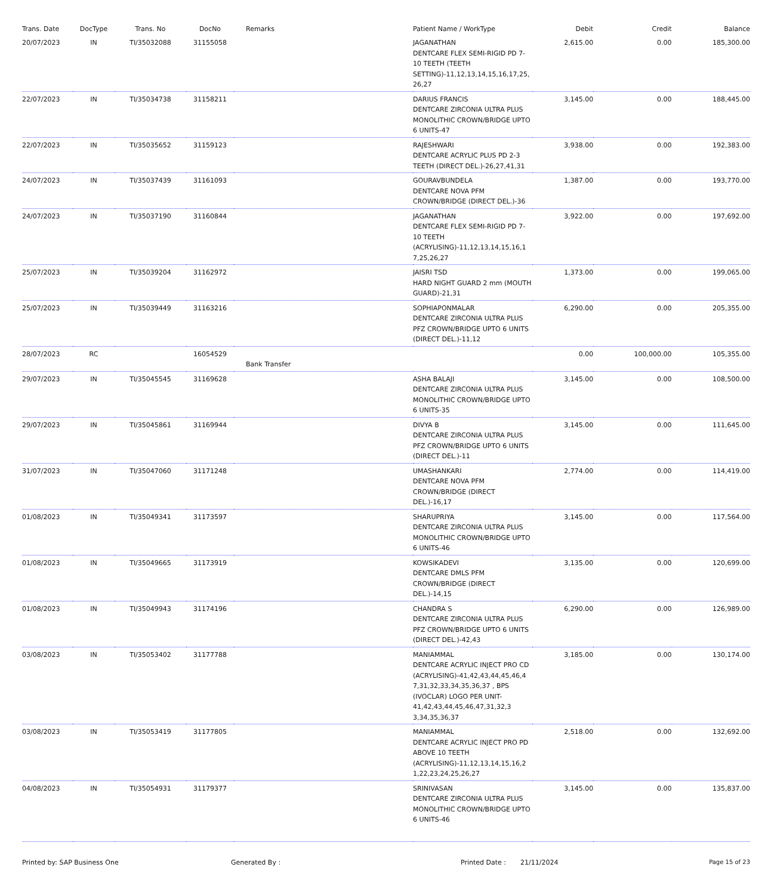| Trans. Date | DocType | Trans. No | DocNo | Remarks | Patient Name / WorkType | Debit | Credit | Balance |
| --- | --- | --- | --- | --- | --- | --- | --- | --- |
| 20/07/2023 | IN | TI/35032088 | 31155058 | | JAGANATHAN DENTCARE FLEX SEMI-RIGID PD 7-10 TEETH (TEETH SETTING)-11,12,13,14,15,16,17,25, 26,27 | 2,615.00 | 0.00 | 185,300.00 |
| 22/07/2023 | IN | TI/35034738 | 31158211 | | DARIUS FRANCIS DENTCARE ZIRCONIA ULTRA PLUS MONOLITHIC CROWN/BRIDGE UPTO 6 UNITS-47 | 3,145.00 | 0.00 | 188,445.00 |
| 22/07/2023 | IN | TI/35035652 | 31159123 | | RAJESHWARI DENTCARE ACRYLIC PLUS PD 2-3 TEETH (DIRECT DEL.)-26,27,41,31 | 3,938.00 | 0.00 | 192,383.00 |
| 24/07/2023 | IN | TI/35037439 | 31161093 | | GOURAVBUNDELA DENTCARE NOVA PFM CROWN/BRIDGE (DIRECT DEL.)-36 | 1,387.00 | 0.00 | 193,770.00 |
| 24/07/2023 | IN | TI/35037190 | 31160844 | | JAGANATHAN DENTCARE FLEX SEMI-RIGID PD 7-10 TEETH (ACRYLISING)-11,12,13,14,15,16,1 7,25,26,27 | 3,922.00 | 0.00 | 197,692.00 |
| 25/07/2023 | IN | TI/35039204 | 31162972 | | JAISRI TSD HARD NIGHT GUARD 2 mm (MOUTH GUARD)-21,31 | 1,373.00 | 0.00 | 199,065.00 |
| 25/07/2023 | IN | TI/35039449 | 31163216 | | SOPHIAPONMALAR DENTCARE ZIRCONIA ULTRA PLUS PFZ CROWN/BRIDGE UPTO 6 UNITS (DIRECT DEL.)-11,12 | 6,290.00 | 0.00 | 205,355.00 |
| 28/07/2023 | RC | | 16054529 | Bank Transfer | | 0.00 | 100,000.00 | 105,355.00 |
| 29/07/2023 | IN | TI/35045545 | 31169628 | | ASHA BALAJI DENTCARE ZIRCONIA ULTRA PLUS MONOLITHIC CROWN/BRIDGE UPTO 6 UNITS-35 | 3,145.00 | 0.00 | 108,500.00 |
| 29/07/2023 | IN | TI/35045861 | 31169944 | | DIVYA B DENTCARE ZIRCONIA ULTRA PLUS PFZ CROWN/BRIDGE UPTO 6 UNITS (DIRECT DEL.)-11 | 3,145.00 | 0.00 | 111,645.00 |
| 31/07/2023 | IN | TI/35047060 | 31171248 | | UMASHANKARI DENTCARE NOVA PFM CROWN/BRIDGE (DIRECT DEL.)-16,17 | 2,774.00 | 0.00 | 114,419.00 |
| 01/08/2023 | IN | TI/35049341 | 31173597 | | SHARUPRIYA DENTCARE ZIRCONIA ULTRA PLUS MONOLITHIC CROWN/BRIDGE UPTO 6 UNITS-46 | 3,145.00 | 0.00 | 117,564.00 |
| 01/08/2023 | IN | TI/35049665 | 31173919 | | KOWSIKADEVI DENTCARE DMLS PFM CROWN/BRIDGE (DIRECT DEL.)-14,15 | 3,135.00 | 0.00 | 120,699.00 |
| 01/08/2023 | IN | TI/35049943 | 31174196 | | CHANDRA S DENTCARE ZIRCONIA ULTRA PLUS PFZ CROWN/BRIDGE UPTO 6 UNITS (DIRECT DEL.)-42,43 | 6,290.00 | 0.00 | 126,989.00 |
| 03/08/2023 | IN | TI/35053402 | 31177788 | | MANIAMMAL DENTCARE ACRYLIC INJECT PRO CD (ACRYLISING)-41,42,43,44,45,46,4 7,31,32,33,34,35,36,37 , BPS (IVOCLAR) LOGO PER UNIT-41,42,43,44,45,46,47,31,32,3 3,34,35,36,37 | 3,185.00 | 0.00 | 130,174.00 |
| 03/08/2023 | IN | TI/35053419 | 31177805 | | MANIAMMAL DENTCARE ACRYLIC INJECT PRO PD ABOVE 10 TEETH (ACRYLISING)-11,12,13,14,15,16,2 1,22,23,24,25,26,27 | 2,518.00 | 0.00 | 132,692.00 |
| 04/08/2023 | IN | TI/35054931 | 31179377 | | SRINIVASAN DENTCARE ZIRCONIA ULTRA PLUS MONOLITHIC CROWN/BRIDGE UPTO 6 UNITS-46 | 3,145.00 | 0.00 | 135,837.00 |
Printed by: SAP Business One Generated By : Printed Date : 21/11/2024 Page 15 of 23